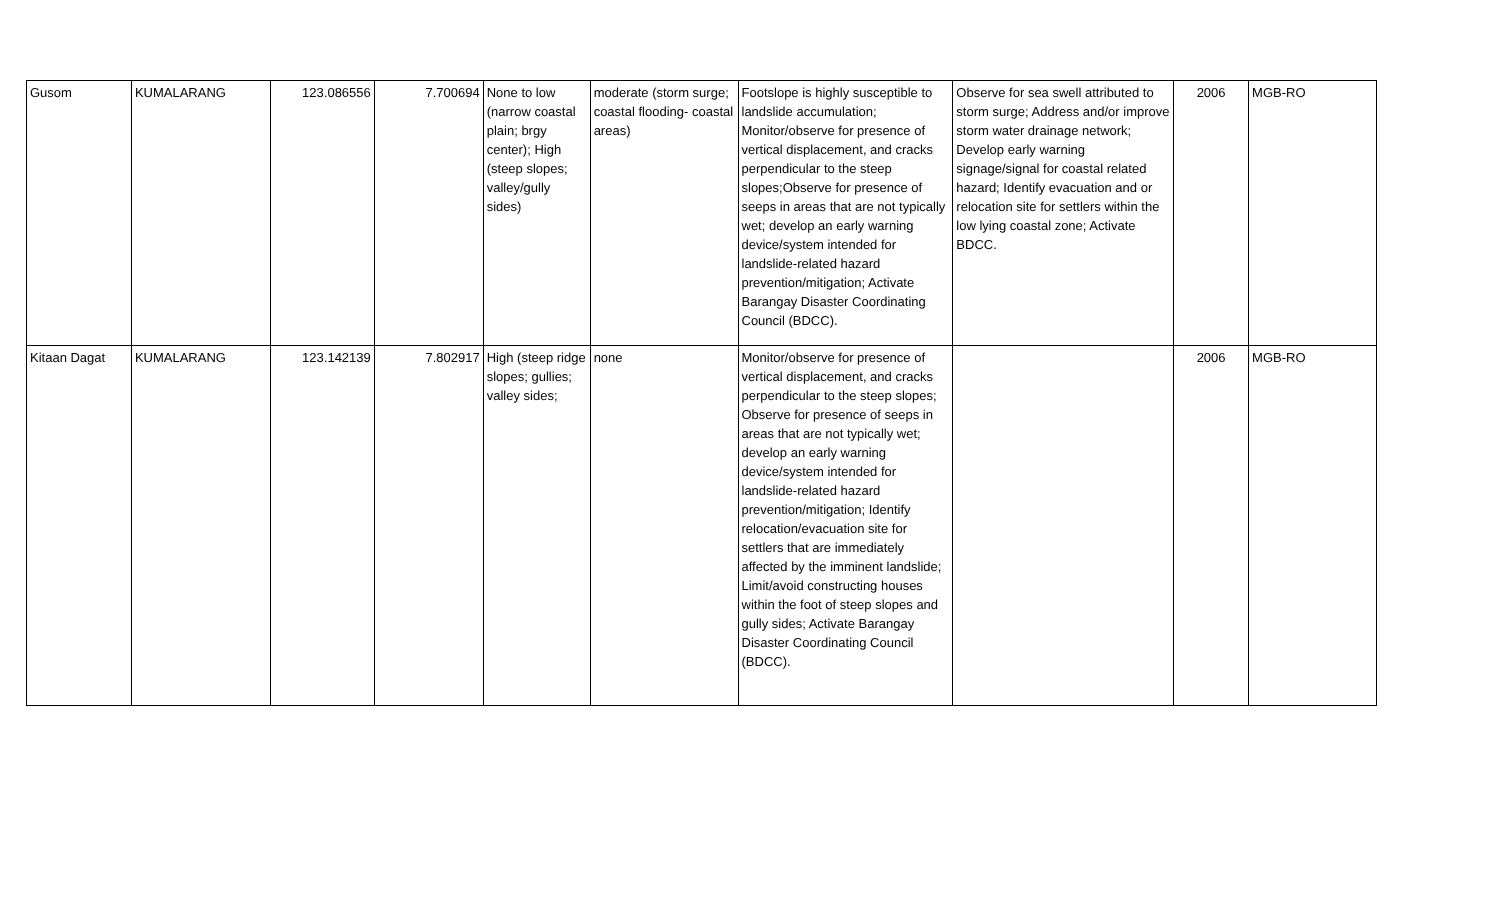| Gusom | KUMALARANG | 123.086556 | 7.700694 | None to low (narrow coastal plain; brgy center); High (steep slopes; valley/gully sides) | moderate (storm surge; coastal flooding- coastal areas) | Footslope is highly susceptible to landslide accumulation; Monitor/observe for presence of vertical displacement, and cracks perpendicular to the steep slopes;Observe for presence of seeps in areas that are not typically wet; develop an early warning device/system intended for landslide-related hazard prevention/mitigation; Activate Barangay Disaster Coordinating Council (BDCC). | Observe for sea swell attributed to storm surge; Address and/or improve storm water drainage network; Develop early warning signage/signal for coastal related hazard; Identify evacuation and or relocation site for settlers within the low lying coastal zone; Activate BDCC. | 2006 | MGB-RO |
| Kitaan Dagat | KUMALARANG | 123.142139 | 7.802917 | High (steep ridge slopes; gullies; valley sides; | none | Monitor/observe for presence of vertical displacement, and cracks perpendicular to the steep slopes; Observe for presence of seeps in areas that are not typically wet; develop an early warning device/system intended for landslide-related hazard prevention/mitigation; Identify relocation/evacuation site for settlers that are immediately affected by the imminent landslide; Limit/avoid constructing houses within the foot of steep slopes and gully sides; Activate Barangay Disaster Coordinating Council (BDCC). | | 2006 | MGB-RO |